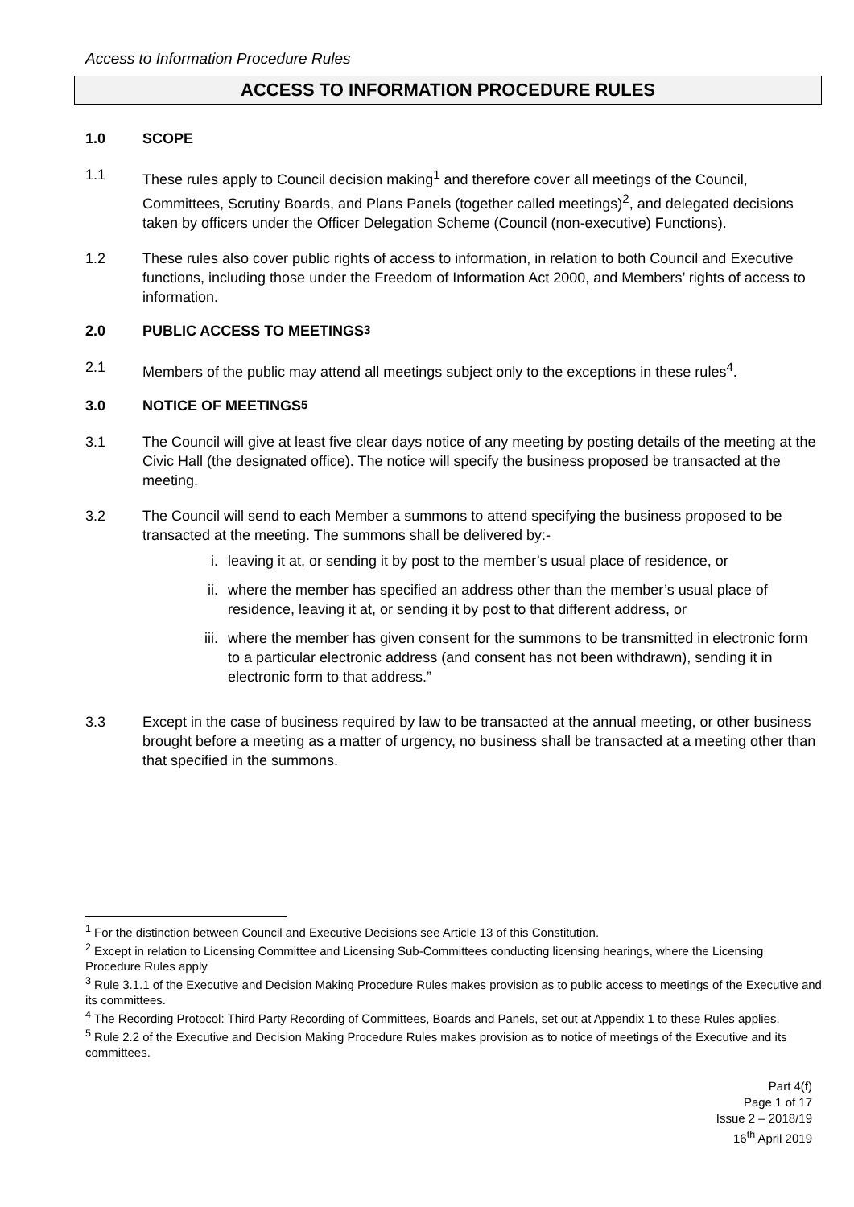Access to Information Procedure Rules
ACCESS TO INFORMATION PROCEDURE RULES
1.0 SCOPE
1.1 These rules apply to Council decision making<sup>1</sup> and therefore cover all meetings of the Council, Committees, Scrutiny Boards, and Plans Panels (together called meetings)<sup>2</sup>, and delegated decisions taken by officers under the Officer Delegation Scheme (Council (non-executive) Functions).
1.2 These rules also cover public rights of access to information, in relation to both Council and Executive functions, including those under the Freedom of Information Act 2000, and Members’ rights of access to information.
2.0 PUBLIC ACCESS TO MEETINGS<sup>3</sup>
2.1 Members of the public may attend all meetings subject only to the exceptions in these rules<sup>4</sup>.
3.0 NOTICE OF MEETINGS<sup>5</sup>
3.1 The Council will give at least five clear days notice of any meeting by posting details of the meeting at the Civic Hall (the designated office). The notice will specify the business proposed be transacted at the meeting.
3.2 The Council will send to each Member a summons to attend specifying the business proposed to be transacted at the meeting. The summons shall be delivered by:-
i. leaving it at, or sending it by post to the member’s usual place of residence, or
ii.
where the member has specified an address other than the member’s usual place of residence, leaving it at, or sending it by post to that different address, or
iii.
where the member has given consent for the summons to be transmitted in electronic form to a particular electronic address (and consent has not been withdrawn), sending it in electronic form to that address.”
3.3 Except in the case of business required by law to be transacted at the annual meeting, or other business brought before a meeting as a matter of urgency, no business shall be transacted at a meeting other than that specified in the summons.
<sup>1</sup> For the distinction between Council and Executive Decisions see Article 13 of this Constitution.
<sup>2</sup> Except in relation to Licensing Committee and Licensing Sub-Committees conducting licensing hearings, where the Licensing Procedure Rules apply
<sup>3</sup> Rule 3.1.1 of the Executive and Decision Making Procedure Rules makes provision as to public access to meetings of the Executive and its committees.
<sup>4</sup> The Recording Protocol: Third Party Recording of Committees, Boards and Panels, set out at Appendix 1 to these Rules applies.
<sup>5</sup> Rule 2.2 of the Executive and Decision Making Procedure Rules makes provision as to notice of meetings of the Executive and its committees.
Part 4(f)
Page 1 of 17
Issue 2 – 2018/19
16<sup>th</sup> April 2019